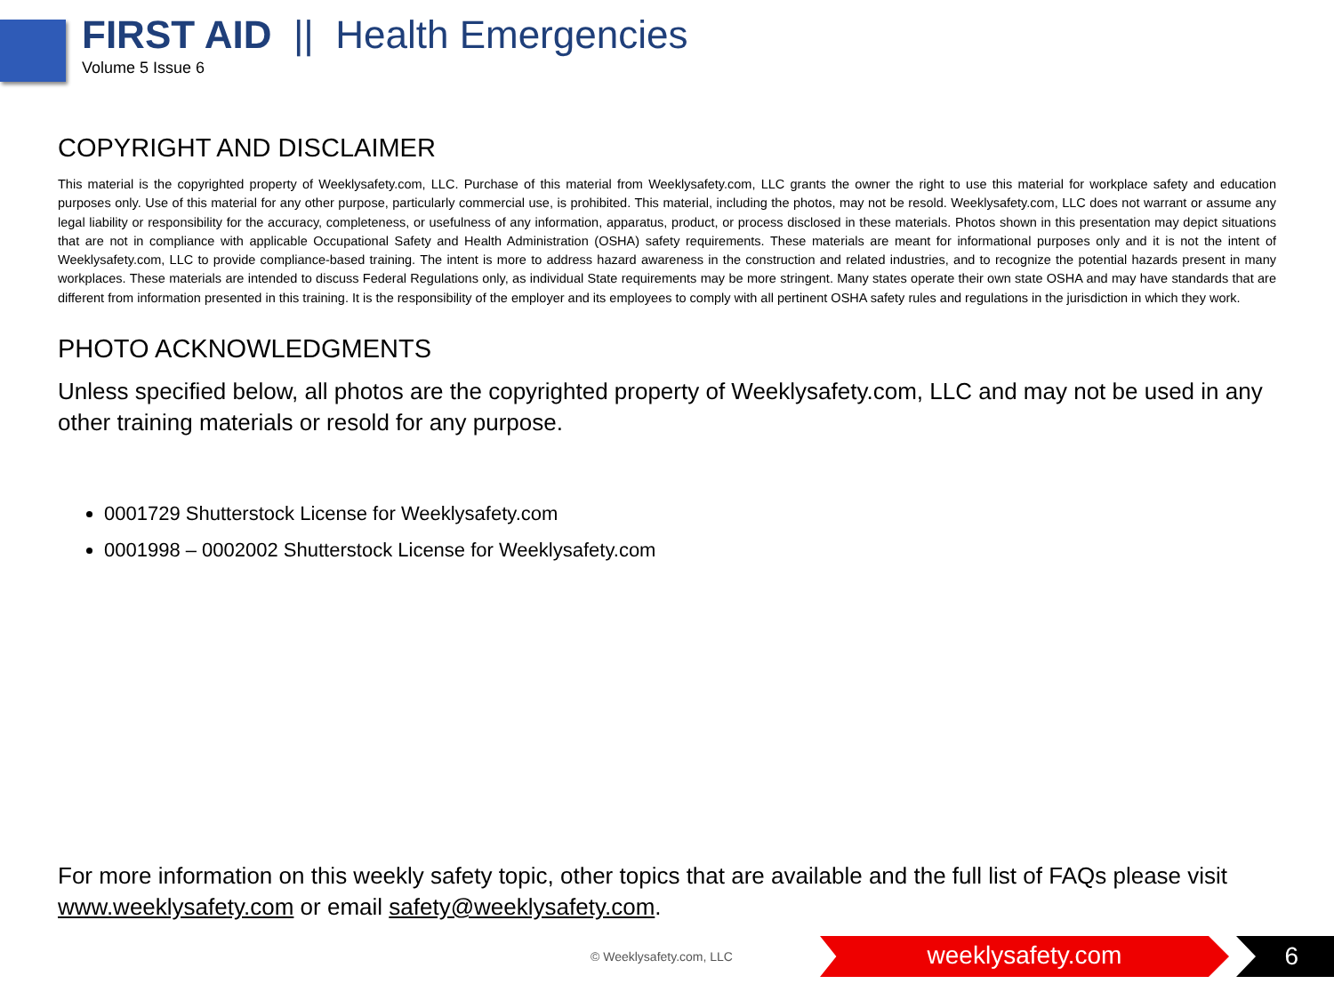FIRST AID || Health Emergencies
Volume 5 Issue 6
COPYRIGHT AND DISCLAIMER
This material is the copyrighted property of Weeklysafety.com, LLC. Purchase of this material from Weeklysafety.com, LLC grants the owner the right to use this material for workplace safety and education purposes only. Use of this material for any other purpose, particularly commercial use, is prohibited. This material, including the photos, may not be resold. Weeklysafety.com, LLC does not warrant or assume any legal liability or responsibility for the accuracy, completeness, or usefulness of any information, apparatus, product, or process disclosed in these materials. Photos shown in this presentation may depict situations that are not in compliance with applicable Occupational Safety and Health Administration (OSHA) safety requirements. These materials are meant for informational purposes only and it is not the intent of Weeklysafety.com, LLC to provide compliance-based training. The intent is more to address hazard awareness in the construction and related industries, and to recognize the potential hazards present in many workplaces. These materials are intended to discuss Federal Regulations only, as individual State requirements may be more stringent. Many states operate their own state OSHA and may have standards that are different from information presented in this training. It is the responsibility of the employer and its employees to comply with all pertinent OSHA safety rules and regulations in the jurisdiction in which they work.
PHOTO ACKNOWLEDGMENTS
Unless specified below, all photos are the copyrighted property of Weeklysafety.com, LLC and may not be used in any other training materials or resold for any purpose.
0001729 Shutterstock License for Weeklysafety.com
0001998 – 0002002 Shutterstock License for Weeklysafety.com
For more information on this weekly safety topic, other topics that are available and the full list of FAQs please visit www.weeklysafety.com or email safety@weeklysafety.com.
© Weeklysafety.com, LLC weeklysafety.com 6